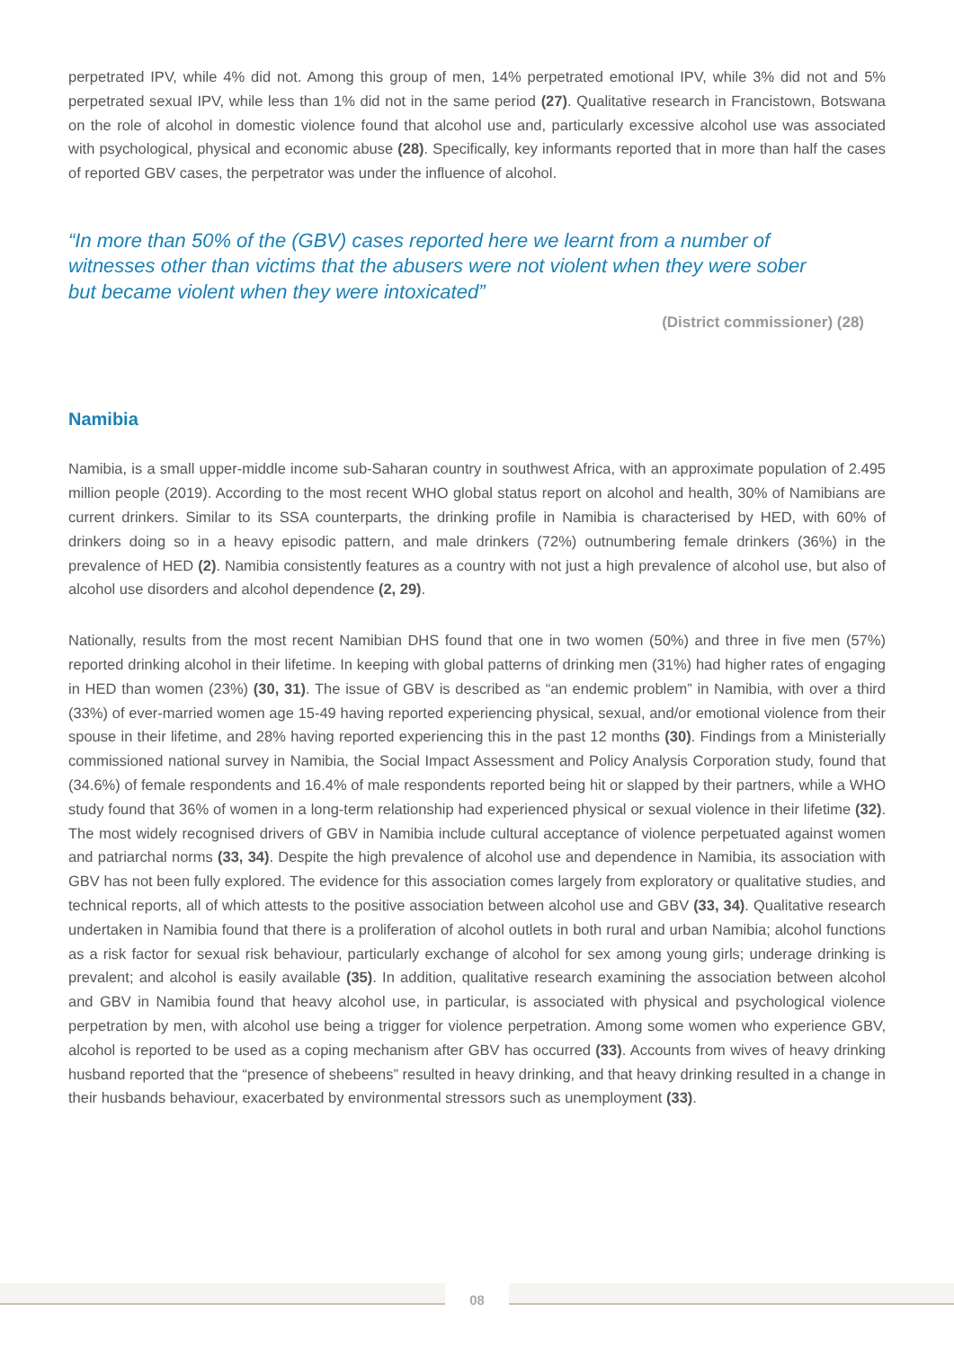perpetrated IPV, while 4% did not. Among this group of men, 14% perpetrated emotional IPV, while 3% did not and 5% perpetrated sexual IPV, while less than 1% did not in the same period (27). Qualitative research in Francistown, Botswana on the role of alcohol in domestic violence found that alcohol use and, particularly excessive alcohol use was associated with psychological, physical and economic abuse (28). Specifically, key informants reported that in more than half the cases of reported GBV cases, the perpetrator was under the influence of alcohol.
“In more than 50% of the (GBV) cases reported here we learnt from a number of witnesses other than victims that the abusers were not violent when they were sober but became violent when they were intoxicated”
(District commissioner) (28)
Namibia
Namibia, is a small upper-middle income sub-Saharan country in southwest Africa, with an approximate population of 2.495 million people (2019). According to the most recent WHO global status report on alcohol and health, 30% of Namibians are current drinkers. Similar to its SSA counterparts, the drinking profile in Namibia is characterised by HED, with 60% of drinkers doing so in a heavy episodic pattern, and male drinkers (72%) outnumbering female drinkers (36%) in the prevalence of HED (2). Namibia consistently features as a country with not just a high prevalence of alcohol use, but also of alcohol use disorders and alcohol dependence (2, 29).
Nationally, results from the most recent Namibian DHS found that one in two women (50%) and three in five men (57%) reported drinking alcohol in their lifetime. In keeping with global patterns of drinking men (31%) had higher rates of engaging in HED than women (23%) (30, 31). The issue of GBV is described as “an endemic problem” in Namibia, with over a third (33%) of ever-married women age 15-49 having reported experiencing physical, sexual, and/or emotional violence from their spouse in their lifetime, and 28% having reported experiencing this in the past 12 months (30). Findings from a Ministerially commissioned national survey in Namibia, the Social Impact Assessment and Policy Analysis Corporation study, found that (34.6%) of female respondents and 16.4% of male respondents reported being hit or slapped by their partners, while a WHO study found that 36% of women in a long-term relationship had experienced physical or sexual violence in their lifetime (32). The most widely recognised drivers of GBV in Namibia include cultural acceptance of violence perpetuated against women and patriarchal norms (33, 34). Despite the high prevalence of alcohol use and dependence in Namibia, its association with GBV has not been fully explored. The evidence for this association comes largely from exploratory or qualitative studies, and technical reports, all of which attests to the positive association between alcohol use and GBV (33, 34). Qualitative research undertaken in Namibia found that there is a proliferation of alcohol outlets in both rural and urban Namibia; alcohol functions as a risk factor for sexual risk behaviour, particularly exchange of alcohol for sex among young girls; underage drinking is prevalent; and alcohol is easily available (35). In addition, qualitative research examining the association between alcohol and GBV in Namibia found that heavy alcohol use, in particular, is associated with physical and psychological violence perpetration by men, with alcohol use being a trigger for violence perpetration. Among some women who experience GBV, alcohol is reported to be used as a coping mechanism after GBV has occurred (33). Accounts from wives of heavy drinking husband reported that the “presence of shebeens” resulted in heavy drinking, and that heavy drinking resulted in a change in their husbands behaviour, exacerbated by environmental stressors such as unemployment (33).
08